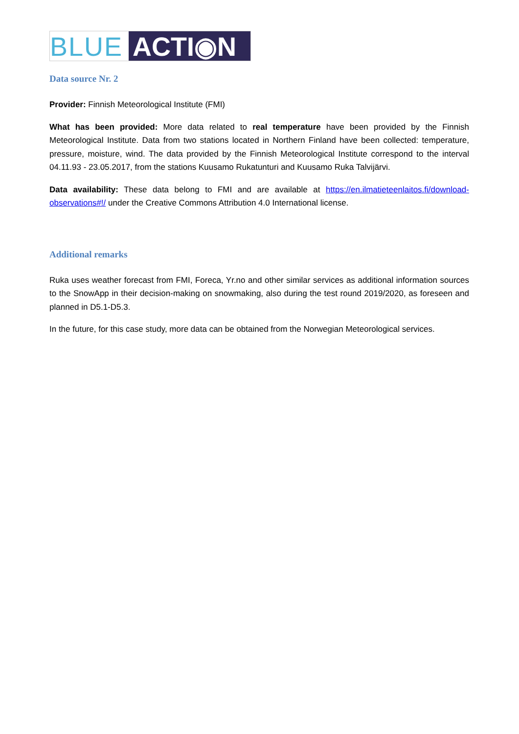BLUE ACTI◉N
Data source Nr. 2
Provider: Finnish Meteorological Institute (FMI)
What has been provided: More data related to real temperature have been provided by the Finnish Meteorological Institute. Data from two stations located in Northern Finland have been collected: temperature, pressure, moisture, wind. The data provided by the Finnish Meteorological Institute correspond to the interval 04.11.93 - 23.05.2017, from the stations Kuusamo Rukatunturi and Kuusamo Ruka Talvijärvi.
Data availability: These data belong to FMI and are available at https://en.ilmatieteenlaitos.fi/download-observations#!/ under the Creative Commons Attribution 4.0 International license.
Additional remarks
Ruka uses weather forecast from FMI, Foreca, Yr.no and other similar services as additional information sources to the SnowApp in their decision-making on snowmaking, also during the test round 2019/2020, as foreseen and planned in D5.1-D5.3.
In the future, for this case study, more data can be obtained from the Norwegian Meteorological services.